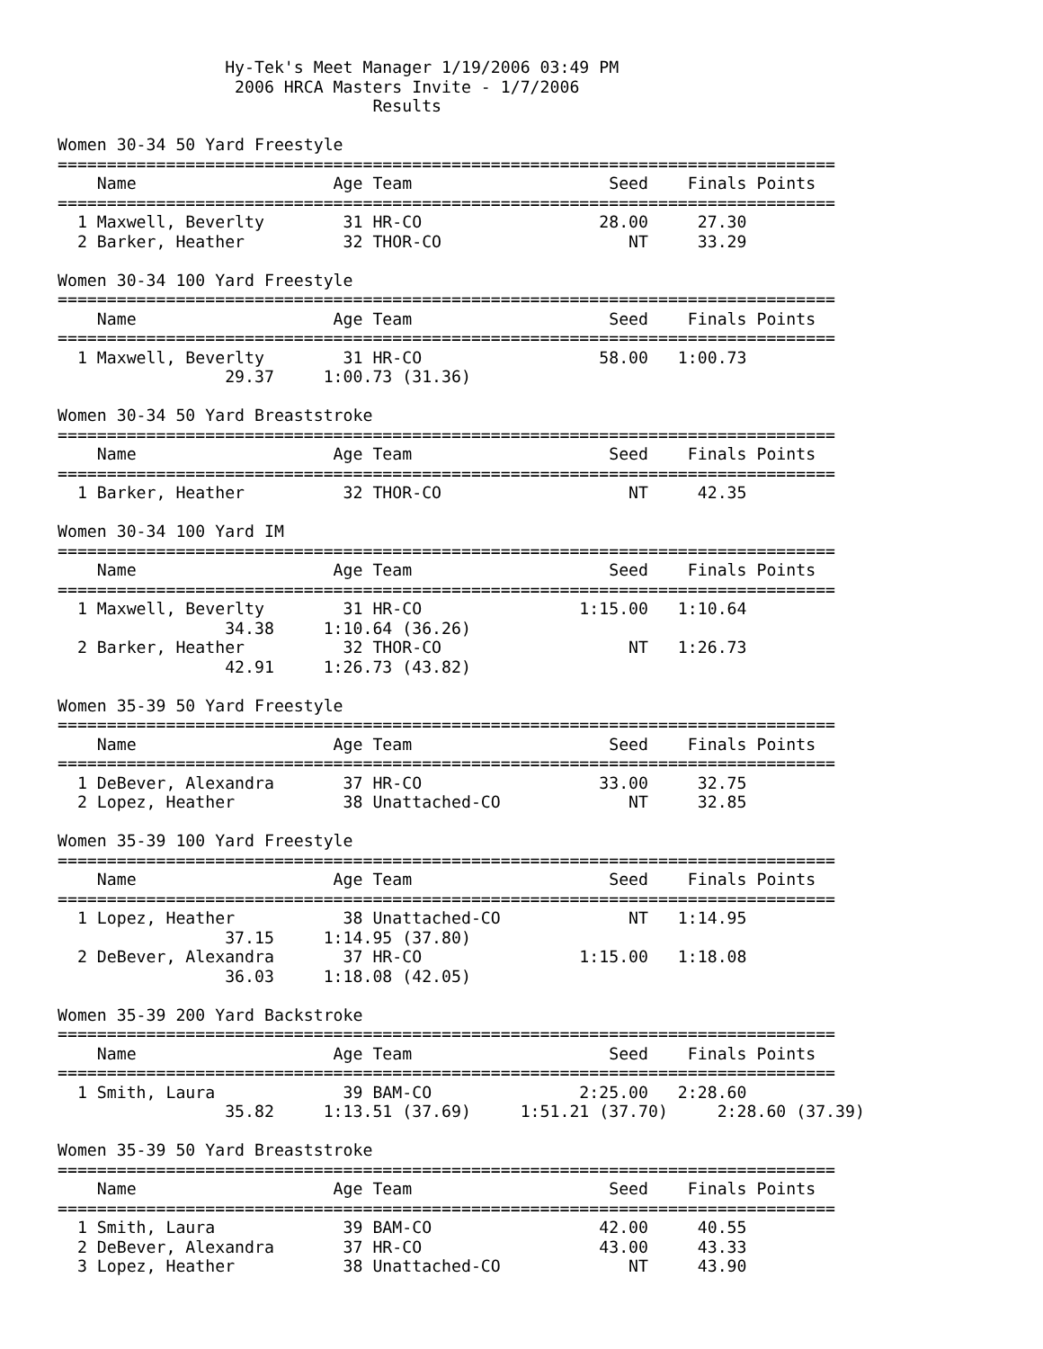Hy-Tek's Meet Manager 1/19/2006 03:49 PM
                  2006 HRCA Masters Invite - 1/7/2006
                                Results

Women 30-34 50 Yard Freestyle
===============================================================================
    Name                    Age Team                    Seed    Finals Points
===============================================================================
  1 Maxwell, Beverlty        31 HR-CO                  28.00     27.30
  2 Barker, Heather          32 THOR-CO                   NT     33.29

Women 30-34 100 Yard Freestyle
===============================================================================
    Name                    Age Team                    Seed    Finals Points
===============================================================================
  1 Maxwell, Beverlty        31 HR-CO                  58.00   1:00.73
                 29.37     1:00.73 (31.36)

Women 30-34 50 Yard Breaststroke
===============================================================================
    Name                    Age Team                    Seed    Finals Points
===============================================================================
  1 Barker, Heather          32 THOR-CO                   NT     42.35

Women 30-34 100 Yard IM
===============================================================================
    Name                    Age Team                    Seed    Finals Points
===============================================================================
  1 Maxwell, Beverlty        31 HR-CO                1:15.00   1:10.64
                 34.38     1:10.64 (36.26)
  2 Barker, Heather          32 THOR-CO                   NT   1:26.73
                 42.91     1:26.73 (43.82)

Women 35-39 50 Yard Freestyle
===============================================================================
    Name                    Age Team                    Seed    Finals Points
===============================================================================
  1 DeBever, Alexandra       37 HR-CO                  33.00     32.75
  2 Lopez, Heather           38 Unattached-CO             NT     32.85

Women 35-39 100 Yard Freestyle
===============================================================================
    Name                    Age Team                    Seed    Finals Points
===============================================================================
  1 Lopez, Heather           38 Unattached-CO             NT   1:14.95
                 37.15     1:14.95 (37.80)
  2 DeBever, Alexandra       37 HR-CO                1:15.00   1:18.08
                 36.03     1:18.08 (42.05)

Women 35-39 200 Yard Backstroke
===============================================================================
    Name                    Age Team                    Seed    Finals Points
===============================================================================
  1 Smith, Laura             39 BAM-CO               2:25.00   2:28.60
                 35.82     1:13.51 (37.69)     1:51.21 (37.70)     2:28.60 (37.39)

Women 35-39 50 Yard Breaststroke
===============================================================================
    Name                    Age Team                    Seed    Finals Points
===============================================================================
  1 Smith, Laura             39 BAM-CO                 42.00     40.55
  2 DeBever, Alexandra       37 HR-CO                  43.00     43.33
  3 Lopez, Heather           38 Unattached-CO             NT     43.90